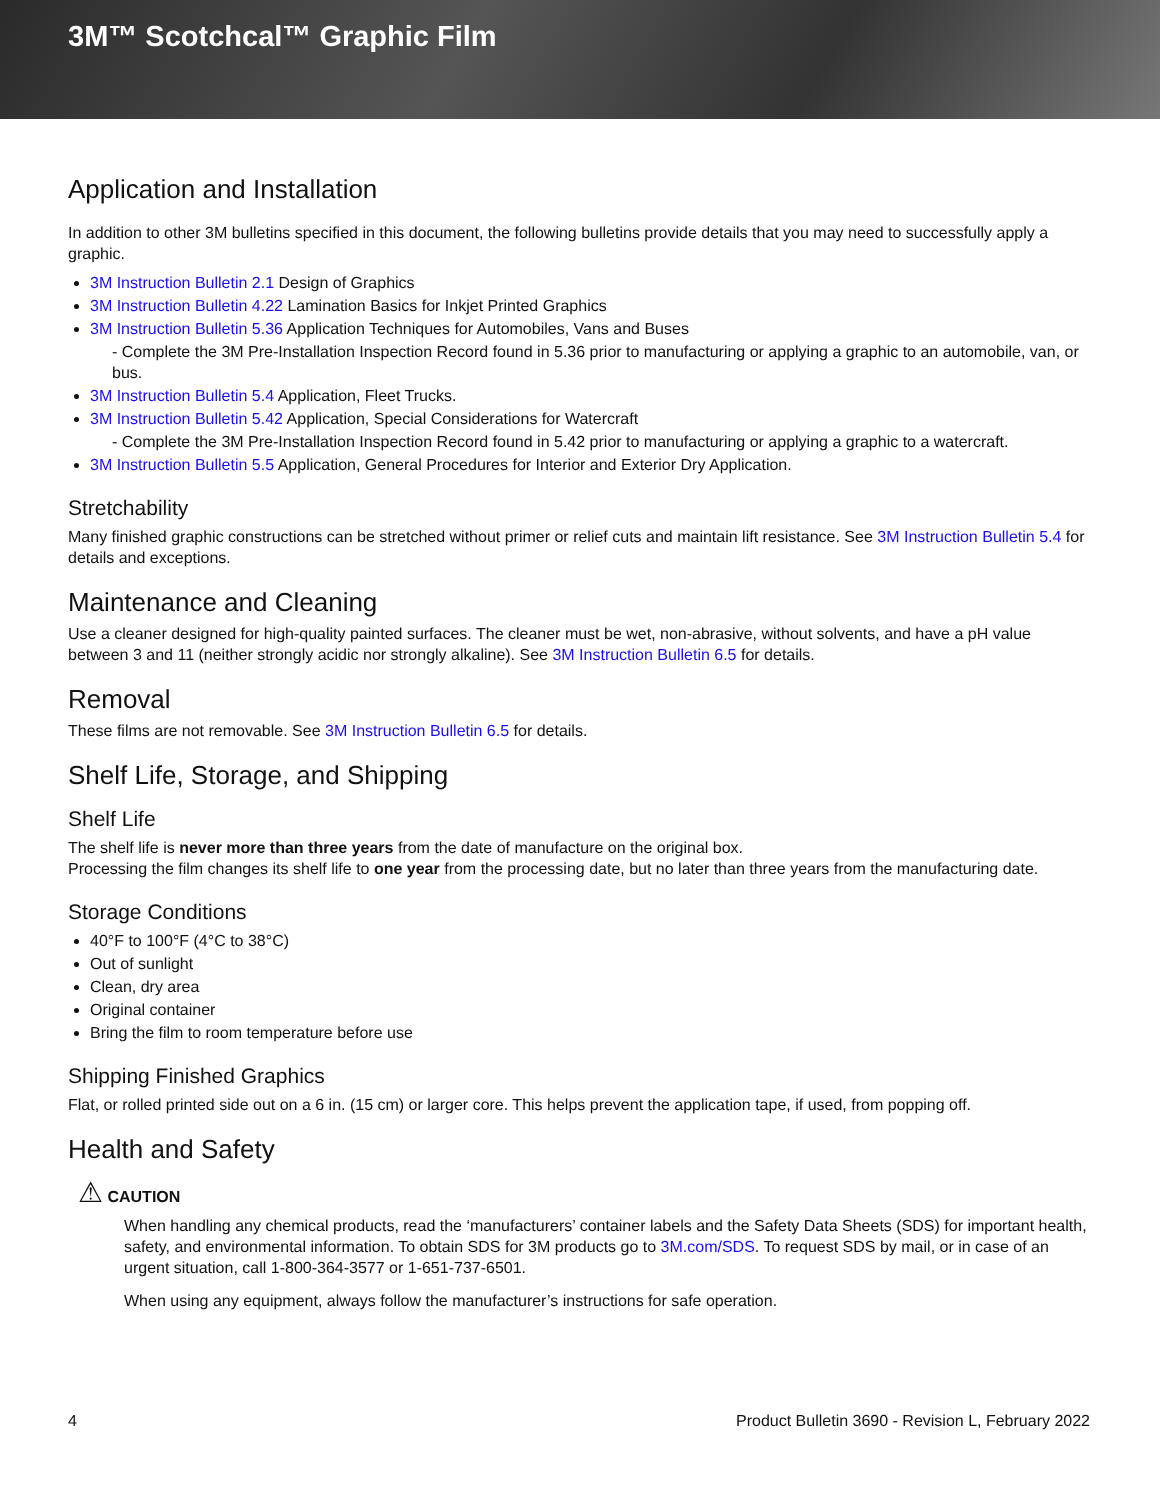3M™ Scotchcal™ Graphic Film
Application and Installation
In addition to other 3M bulletins specified in this document, the following bulletins provide details that you may need to successfully apply a graphic.
3M Instruction Bulletin 2.1 Design of Graphics
3M Instruction Bulletin 4.22 Lamination Basics for Inkjet Printed Graphics
3M Instruction Bulletin 5.36 Application Techniques for Automobiles, Vans and Buses
- Complete the 3M Pre-Installation Inspection Record found in 5.36 prior to manufacturing or applying a graphic to an automobile, van, or bus.
3M Instruction Bulletin 5.4 Application, Fleet Trucks.
3M Instruction Bulletin 5.42 Application, Special Considerations for Watercraft
- Complete the 3M Pre-Installation Inspection Record found in 5.42 prior to manufacturing or applying a graphic to a watercraft.
3M Instruction Bulletin 5.5 Application, General Procedures for Interior and Exterior Dry Application.
Stretchability
Many finished graphic constructions can be stretched without primer or relief cuts and maintain lift resistance. See 3M Instruction Bulletin 5.4 for details and exceptions.
Maintenance and Cleaning
Use a cleaner designed for high-quality painted surfaces. The cleaner must be wet, non-abrasive, without solvents, and have a pH value between 3 and 11 (neither strongly acidic nor strongly alkaline). See 3M Instruction Bulletin 6.5 for details.
Removal
These films are not removable. See 3M Instruction Bulletin 6.5 for details.
Shelf Life, Storage, and Shipping
Shelf Life
The shelf life is never more than three years from the date of manufacture on the original box.
Processing the film changes its shelf life to one year from the processing date, but no later than three years from the manufacturing date.
Storage Conditions
40°F to 100°F (4°C to 38°C)
Out of sunlight
Clean, dry area
Original container
Bring the film to room temperature before use
Shipping Finished Graphics
Flat, or rolled printed side out on a 6 in. (15 cm) or larger core. This helps prevent the application tape, if used, from popping off.
Health and Safety
⚠ CAUTION
When handling any chemical products, read the ‘manufacturers’ container labels and the Safety Data Sheets (SDS) for important health, safety, and environmental information. To obtain SDS for 3M products go to 3M.com/SDS. To request SDS by mail, or in case of an urgent situation, call 1-800-364-3577 or 1-651-737-6501.
When using any equipment, always follow the manufacturer’s instructions for safe operation.
4 Product Bulletin 3690 - Revision L, February 2022